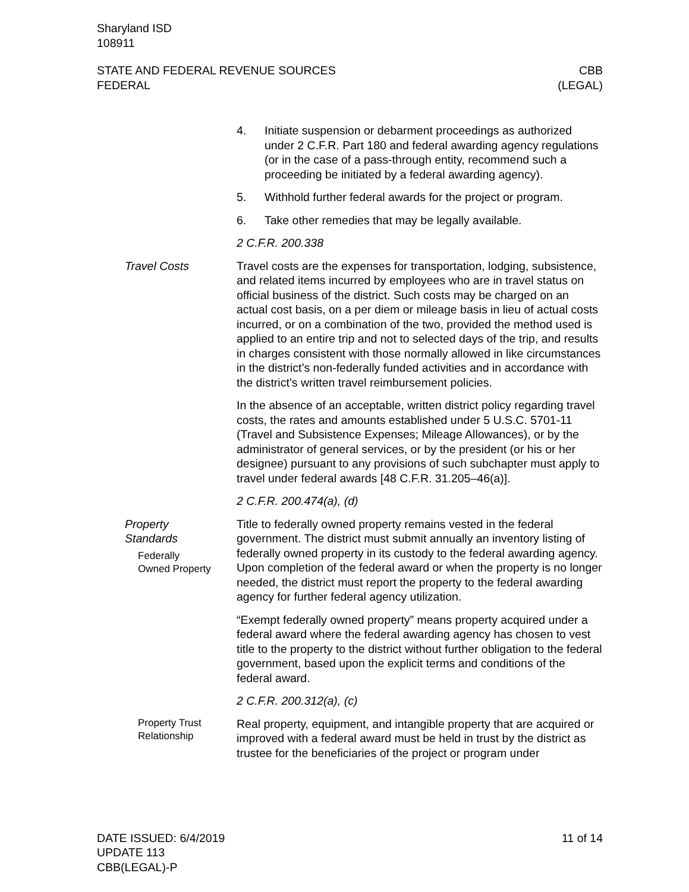Sharyland ISD
108911
STATE AND FEDERAL REVENUE SOURCES
FEDERAL
CBB
(LEGAL)
4. Initiate suspension or debarment proceedings as authorized under 2 C.F.R. Part 180 and federal awarding agency regulations (or in the case of a pass-through entity, recommend such a proceeding be initiated by a federal awarding agency).
5. Withhold further federal awards for the project or program.
6. Take other remedies that may be legally available.
2 C.F.R. 200.338
Travel Costs Travel costs are the expenses for transportation, lodging, subsistence, and related items incurred by employees who are in travel status on official business of the district. Such costs may be charged on an actual cost basis, on a per diem or mileage basis in lieu of actual costs incurred, or on a combination of the two, provided the method used is applied to an entire trip and not to selected days of the trip, and results in charges consistent with those normally allowed in like circumstances in the district’s non-federally funded activities and in accordance with the district’s written travel reimbursement policies.
In the absence of an acceptable, written district policy regarding travel costs, the rates and amounts established under 5 U.S.C. 5701-11 (Travel and Subsistence Expenses; Mileage Allowances), or by the administrator of general services, or by the president (or his or her designee) pursuant to any provisions of such subchapter must apply to travel under federal awards [48 C.F.R. 31.205–46(a)].
2 C.F.R. 200.474(a), (d)
Property
Standards
Federally
Owned Property
Title to federally owned property remains vested in the federal government. The district must submit annually an inventory listing of federally owned property in its custody to the federal awarding agency. Upon completion of the federal award or when the property is no longer needed, the district must report the property to the federal awarding agency for further federal agency utilization.
“Exempt federally owned property” means property acquired under a federal award where the federal awarding agency has chosen to vest title to the property to the district without further obligation to the federal government, based upon the explicit terms and conditions of the federal award.
2 C.F.R. 200.312(a), (c)
Property Trust
Relationship
Real property, equipment, and intangible property that are acquired or improved with a federal award must be held in trust by the district as trustee for the beneficiaries of the project or program under
DATE ISSUED: 6/4/2019
UPDATE 113
CBB(LEGAL)-P
11 of 14